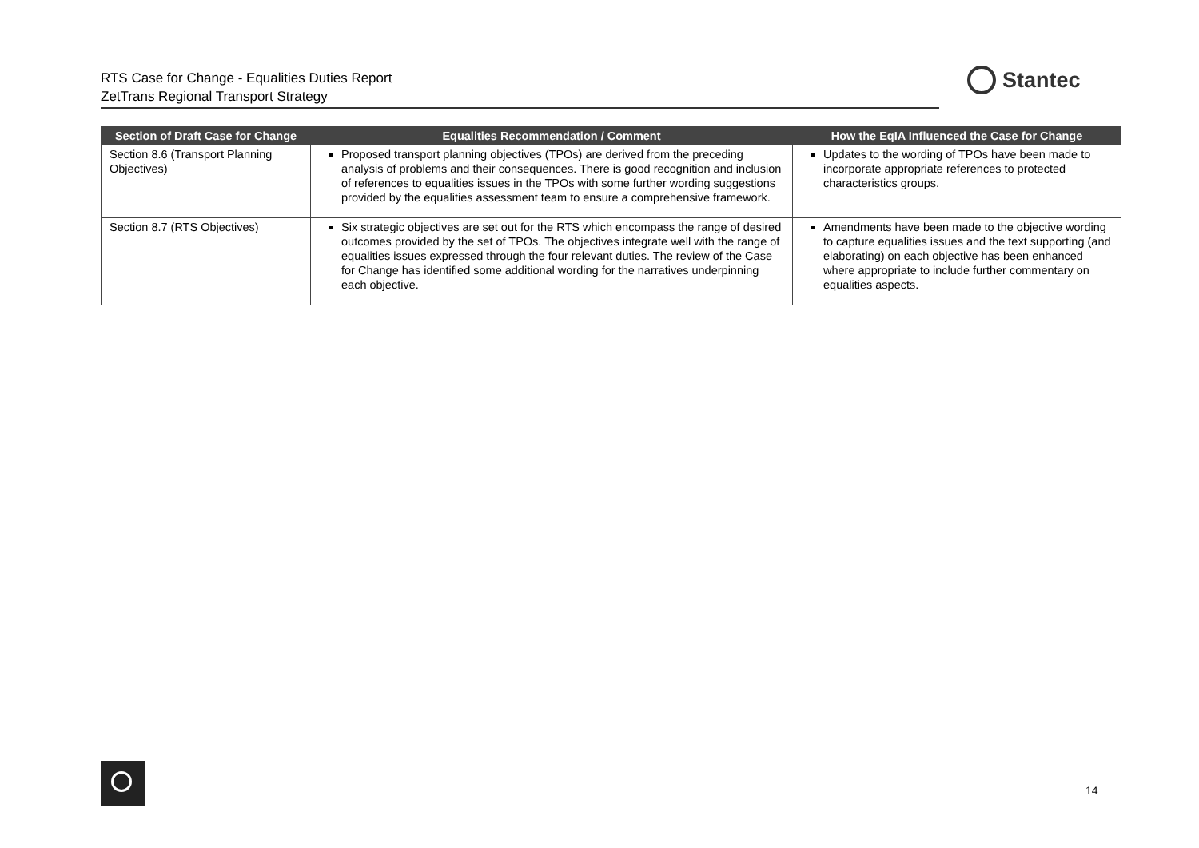RTS Case for Change - Equalities Duties Report
ZetTrans Regional Transport Strategy
Stantec
| Section of Draft Case for Change | Equalities Recommendation / Comment | How the EqIA Influenced the Case for Change |
| --- | --- | --- |
| Section 8.6 (Transport Planning Objectives) | Proposed transport planning objectives (TPOs) are derived from the preceding analysis of problems and their consequences. There is good recognition and inclusion of references to equalities issues in the TPOs with some further wording suggestions provided by the equalities assessment team to ensure a comprehensive framework. | Updates to the wording of TPOs have been made to incorporate appropriate references to protected characteristics groups. |
| Section 8.7 (RTS Objectives) | Six strategic objectives are set out for the RTS which encompass the range of desired outcomes provided by the set of TPOs. The objectives integrate well with the range of equalities issues expressed through the four relevant duties. The review of the Case for Change has identified some additional wording for the narratives underpinning each objective. | Amendments have been made to the objective wording to capture equalities issues and the text supporting (and elaborating) on each objective has been enhanced where appropriate to include further commentary on equalities aspects. |
14